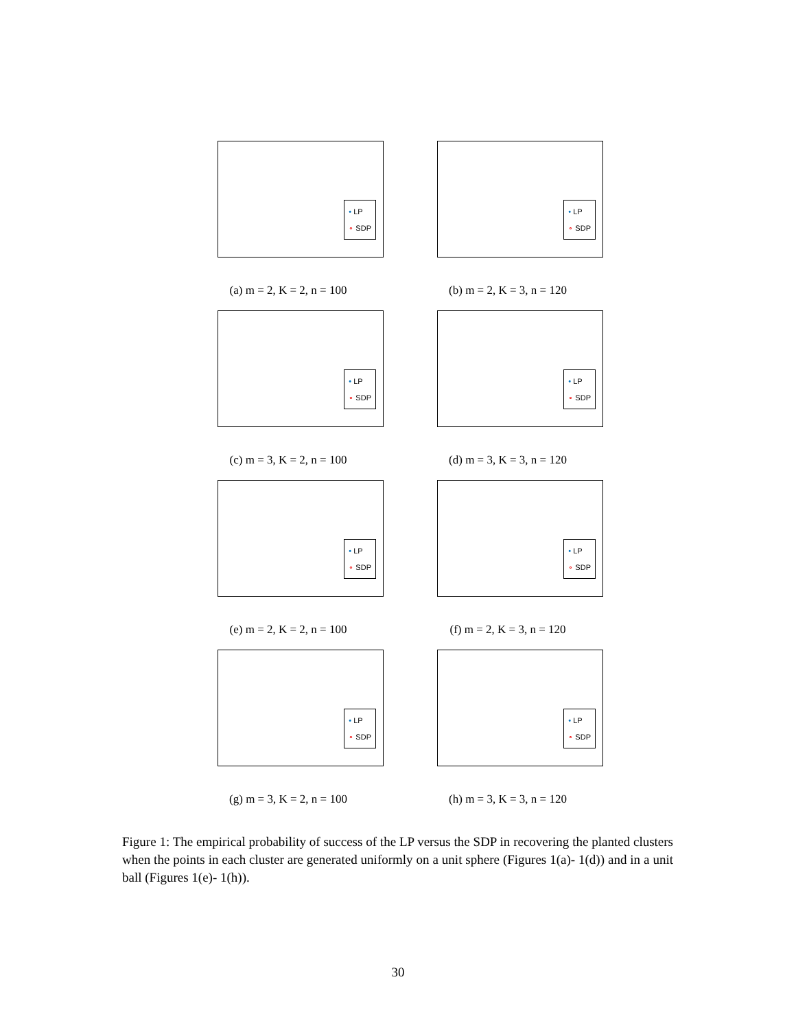• LP
∘ SDP
(a) m = 2, K = 2, n = 100
• LP
∘ SDP
(b) m = 2, K = 3, n = 120
• LP
∘ SDP
(c) m = 3, K = 2, n = 100
• LP
∘ SDP
(d) m = 3, K = 3, n = 120
• LP
∘ SDP
(e) m = 2, K = 2, n = 100
• LP
∘ SDP
(f) m = 2, K = 3, n = 120
• LP
∘ SDP
(g) m = 3, K = 2, n = 100
• LP
∘ SDP
(h) m = 3, K = 3, n = 120
Figure 1: The empirical probability of success of the LP versus the SDP in recovering the planted clusters when the points in each cluster are generated uniformly on a unit sphere (Figures 1(a)- 1(d)) and in a unit ball (Figures 1(e)- 1(h)).
30